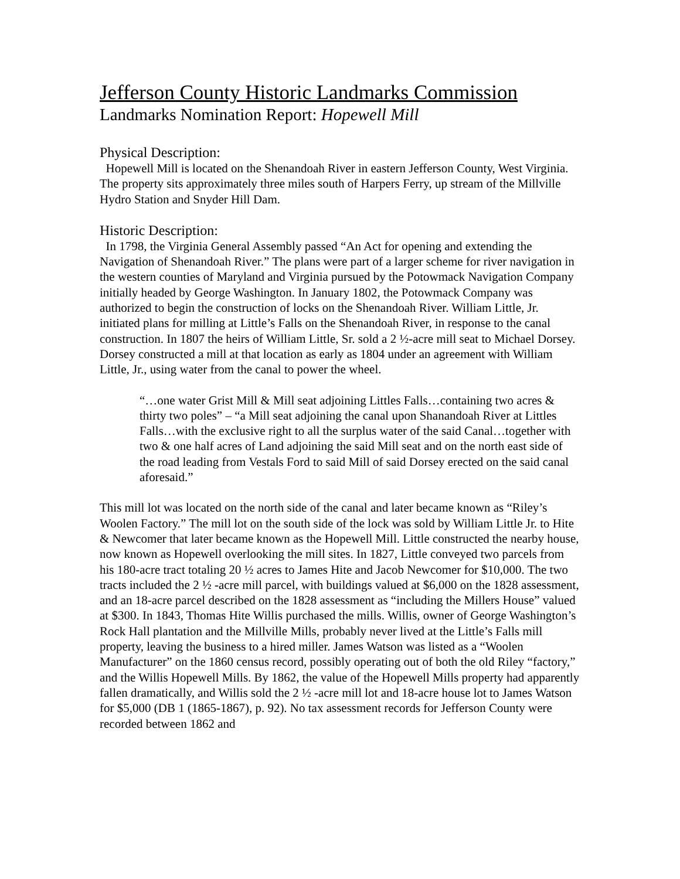Jefferson County Historic Landmarks Commission
Landmarks Nomination Report: Hopewell Mill
Physical Description:
Hopewell Mill is located on the Shenandoah River in eastern Jefferson County, West Virginia. The property sits approximately three miles south of Harpers Ferry, up stream of the Millville Hydro Station and Snyder Hill Dam.
Historic Description:
In 1798, the Virginia General Assembly passed “An Act for opening and extending the Navigation of Shenandoah River.” The plans were part of a larger scheme for river navigation in the western counties of Maryland and Virginia pursued by the Potowmack Navigation Company initially headed by George Washington. In January 1802, the Potowmack Company was authorized to begin the construction of locks on the Shenandoah River. William Little, Jr. initiated plans for milling at Little’s Falls on the Shenandoah River, in response to the canal construction. In 1807 the heirs of William Little, Sr. sold a 2 ½-acre mill seat to Michael Dorsey. Dorsey constructed a mill at that location as early as 1804 under an agreement with William Little, Jr., using water from the canal to power the wheel.
“…one water Grist Mill & Mill seat adjoining Littles Falls…containing two acres & thirty two poles” – “a Mill seat adjoining the canal upon Shanandoah River at Littles Falls…with the exclusive right to all the surplus water of the said Canal…together with two & one half acres of Land adjoining the said Mill seat and on the north east side of the road leading from Vestals Ford to said Mill of said Dorsey erected on the said canal aforesaid.”
This mill lot was located on the north side of the canal and later became known as “Riley’s Woolen Factory.” The mill lot on the south side of the lock was sold by William Little Jr. to Hite & Newcomer that later became known as the Hopewell Mill. Little constructed the nearby house, now known as Hopewell overlooking the mill sites. In 1827, Little conveyed two parcels from his 180-acre tract totaling 20 ½ acres to James Hite and Jacob Newcomer for $10,000. The two tracts included the 2 ½ -acre mill parcel, with buildings valued at $6,000 on the 1828 assessment, and an 18-acre parcel described on the 1828 assessment as “including the Millers House” valued at $300. In 1843, Thomas Hite Willis purchased the mills. Willis, owner of George Washington’s Rock Hall plantation and the Millville Mills, probably never lived at the Little’s Falls mill property, leaving the business to a hired miller. James Watson was listed as a “Woolen Manufacturer” on the 1860 census record, possibly operating out of both the old Riley “factory,” and the Willis Hopewell Mills. By 1862, the value of the Hopewell Mills property had apparently fallen dramatically, and Willis sold the 2 ½ -acre mill lot and 18-acre house lot to James Watson for $5,000 (DB 1 (1865-1867), p. 92). No tax assessment records for Jefferson County were recorded between 1862 and